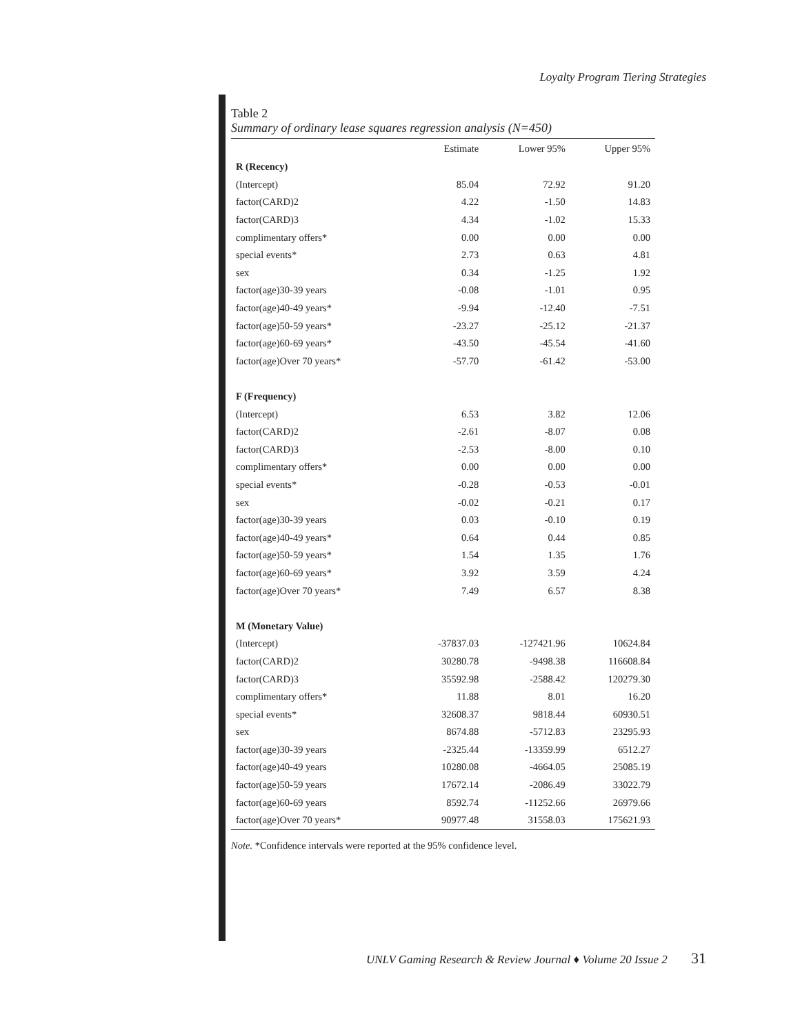Loyalty Program Tiering Strategies
Table 2
Summary of ordinary lease squares regression analysis (N=450)
| | Estimate | Lower 95% | Upper 95% |
| --- | --- | --- | --- |
| R (Recency) | | | |
| (Intercept) | 85.04 | 72.92 | 91.20 |
| factor(CARD)2 | 4.22 | -1.50 | 14.83 |
| factor(CARD)3 | 4.34 | -1.02 | 15.33 |
| complimentary offers* | 0.00 | 0.00 | 0.00 |
| special events* | 2.73 | 0.63 | 4.81 |
| sex | 0.34 | -1.25 | 1.92 |
| factor(age)30-39 years | -0.08 | -1.01 | 0.95 |
| factor(age)40-49 years* | -9.94 | -12.40 | -7.51 |
| factor(age)50-59 years* | -23.27 | -25.12 | -21.37 |
| factor(age)60-69 years* | -43.50 | -45.54 | -41.60 |
| factor(age)Over 70 years* | -57.70 | -61.42 | -53.00 |
| F (Frequency) | | | |
| (Intercept) | 6.53 | 3.82 | 12.06 |
| factor(CARD)2 | -2.61 | -8.07 | 0.08 |
| factor(CARD)3 | -2.53 | -8.00 | 0.10 |
| complimentary offers* | 0.00 | 0.00 | 0.00 |
| special events* | -0.28 | -0.53 | -0.01 |
| sex | -0.02 | -0.21 | 0.17 |
| factor(age)30-39 years | 0.03 | -0.10 | 0.19 |
| factor(age)40-49 years* | 0.64 | 0.44 | 0.85 |
| factor(age)50-59 years* | 1.54 | 1.35 | 1.76 |
| factor(age)60-69 years* | 3.92 | 3.59 | 4.24 |
| factor(age)Over 70 years* | 7.49 | 6.57 | 8.38 |
| M (Monetary Value) | | | |
| (Intercept) | -37837.03 | -127421.96 | 10624.84 |
| factor(CARD)2 | 30280.78 | -9498.38 | 116608.84 |
| factor(CARD)3 | 35592.98 | -2588.42 | 120279.30 |
| complimentary offers* | 11.88 | 8.01 | 16.20 |
| special events* | 32608.37 | 9818.44 | 60930.51 |
| sex | 8674.88 | -5712.83 | 23295.93 |
| factor(age)30-39 years | -2325.44 | -13359.99 | 6512.27 |
| factor(age)40-49 years | 10280.08 | -4664.05 | 25085.19 |
| factor(age)50-59 years | 17672.14 | -2086.49 | 33022.79 |
| factor(age)60-69 years | 8592.74 | -11252.66 | 26979.66 |
| factor(age)Over 70 years* | 90977.48 | 31558.03 | 175621.93 |
Note. *Confidence intervals were reported at the 95% confidence level.
UNLV Gaming Research & Review Journal ♦ Volume 20 Issue 2 31